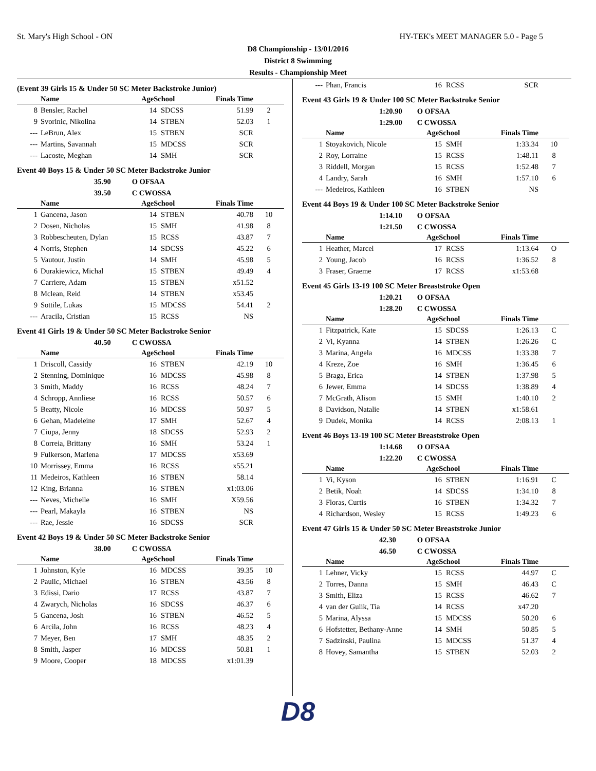St. Mary's High School - ON HY-TEK's MEET MANAGER 5.0 - Page 5
D8 Championship - 13/01/2016
District 8 Swimming
Results - Championship Meet
(Event 39 Girls 15 & Under 50 SC Meter Backstroke Junior)
| | Name | AgeSchool | | Finals Time | |
| --- | --- | --- | --- | --- | --- |
| 8 | Bensler, Rachel | 14 | SDCSS | 51.99 | 2 |
| 9 | Svorinic, Nikolina | 14 | STBEN | 52.03 | 1 |
| --- | LeBrun, Alex | 15 | STBEN | SCR | |
| --- | Martins, Savannah | 15 | MDCSS | SCR | |
| --- | Lacoste, Meghan | 14 | SMH | SCR | |
Event 40 Boys 15 & Under 50 SC Meter Backstroke Junior
35.90 O OFSAA
39.50 C CWOSSA
| | Name | AgeSchool | | Finals Time | |
| --- | --- | --- | --- | --- | --- |
| 1 | Gancena, Jason | 14 | STBEN | 40.78 | 10 |
| 2 | Dosen, Nicholas | 15 | SMH | 41.98 | 8 |
| 3 | Robbescheuten, Dylan | 15 | RCSS | 43.87 | 7 |
| 4 | Norris, Stephen | 14 | SDCSS | 45.22 | 6 |
| 5 | Vautour, Justin | 14 | SMH | 45.98 | 5 |
| 6 | Durakiewicz, Michal | 15 | STBEN | 49.49 | 4 |
| 7 | Carriere, Adam | 15 | STBEN | x51.52 | |
| 8 | Mclean, Reid | 14 | STBEN | x53.45 | |
| 9 | Sottile, Lukas | 15 | MDCSS | 54.41 | 2 |
| --- | Aracila, Cristian | 15 | RCSS | NS | |
Event 41 Girls 19 & Under 50 SC Meter Backstroke Senior
40.50 C CWOSSA
| | Name | AgeSchool | | Finals Time | |
| --- | --- | --- | --- | --- | --- |
| 1 | Driscoll, Cassidy | 16 | STBEN | 42.19 | 10 |
| 2 | Stenning, Dominique | 16 | MDCSS | 45.98 | 8 |
| 3 | Smith, Maddy | 16 | RCSS | 48.24 | 7 |
| 4 | Schropp, Annliese | 16 | RCSS | 50.57 | 6 |
| 5 | Beatty, Nicole | 16 | MDCSS | 50.97 | 5 |
| 6 | Gehan, Madeleine | 17 | SMH | 52.67 | 4 |
| 7 | Ciupa, Jenny | 18 | SDCSS | 52.93 | 2 |
| 8 | Correia, Brittany | 16 | SMH | 53.24 | 1 |
| 9 | Fulkerson, Marlena | 17 | MDCSS | x53.69 | |
| 10 | Morrissey, Emma | 16 | RCSS | x55.21 | |
| 11 | Medeiros, Kathleen | 16 | STBEN | 58.14 | |
| 12 | King, Brianna | 16 | STBEN | x1:03.06 | |
| --- | Neves, Michelle | 16 | SMH | X59.56 | |
| --- | Pearl, Makayla | 16 | STBEN | NS | |
| --- | Rae, Jessie | 16 | SDCSS | SCR | |
Event 42 Boys 19 & Under 50 SC Meter Backstroke Senior
38.00 C CWOSSA
| | Name | AgeSchool | | Finals Time | |
| --- | --- | --- | --- | --- | --- |
| 1 | Johnston, Kyle | 16 | MDCSS | 39.35 | 10 |
| 2 | Paulic, Michael | 16 | STBEN | 43.56 | 8 |
| 3 | Edissi, Dario | 17 | RCSS | 43.87 | 7 |
| 4 | Zwarych, Nicholas | 16 | SDCSS | 46.37 | 6 |
| 5 | Gancena, Josh | 16 | STBEN | 46.52 | 5 |
| 6 | Arcila, John | 16 | RCSS | 48.23 | 4 |
| 7 | Meyer, Ben | 17 | SMH | 48.35 | 2 |
| 8 | Smith, Jasper | 16 | MDCSS | 50.81 | 1 |
| 9 | Moore, Cooper | 18 | MDCSS | x1:01.39 | |
| --- | Phan, Francis | 16 | RCSS | SCR | |
Event 43 Girls 19 & Under 100 SC Meter Backstroke Senior
1:20.90 O OFSAA
1:29.00 C CWOSSA
| | Name | AgeSchool | | Finals Time | |
| --- | --- | --- | --- | --- | --- |
| 1 | Stoyakovich, Nicole | 15 | SMH | 1:33.34 | 10 |
| 2 | Roy, Lorraine | 15 | RCSS | 1:48.11 | 8 |
| 3 | Riddell, Morgan | 15 | RCSS | 1:52.48 | 7 |
| 4 | Landry, Sarah | 16 | SMH | 1:57.10 | 6 |
| --- | Medeiros, Kathleen | 16 | STBEN | NS | |
Event 44 Boys 19 & Under 100 SC Meter Backstroke Senior
1:14.10 O OFSAA
1:21.50 C CWOSSA
| | Name | AgeSchool | | Finals Time | |
| --- | --- | --- | --- | --- | --- |
| 1 | Heather, Marcel | 17 | RCSS | 1:13.64 | O |
| 2 | Young, Jacob | 16 | RCSS | 1:36.52 | 8 |
| 3 | Fraser, Graeme | 17 | RCSS | x1:53.68 | |
Event 45 Girls 13-19 100 SC Meter Breaststroke Open
1:20.21 O OFSAA
1:28.20 C CWOSSA
| | Name | AgeSchool | | Finals Time | |
| --- | --- | --- | --- | --- | --- |
| 1 | Fitzpatrick, Kate | 15 | SDCSS | 1:26.13 | C |
| 2 | Vi, Kyanna | 14 | STBEN | 1:26.26 | C |
| 3 | Marina, Angela | 16 | MDCSS | 1:33.38 | 7 |
| 4 | Kreze, Zoe | 16 | SMH | 1:36.45 | 6 |
| 5 | Braga, Erica | 14 | STBEN | 1:37.98 | 5 |
| 6 | Jewer, Emma | 14 | SDCSS | 1:38.89 | 4 |
| 7 | McGrath, Alison | 15 | SMH | 1:40.10 | 2 |
| 8 | Davidson, Natalie | 14 | STBEN | x1:58.61 | |
| 9 | Dudek, Monika | 14 | RCSS | 2:08.13 | 1 |
Event 46 Boys 13-19 100 SC Meter Breaststroke Open
1:14.68 O OFSAA
1:22.20 C CWOSSA
| | Name | AgeSchool | | Finals Time | |
| --- | --- | --- | --- | --- | --- |
| 1 | Vi, Kyson | 16 | STBEN | 1:16.91 | C |
| 2 | Betik, Noah | 14 | SDCSS | 1:34.10 | 8 |
| 3 | Floras, Curtis | 16 | STBEN | 1:34.32 | 7 |
| 4 | Richardson, Wesley | 15 | RCSS | 1:49.23 | 6 |
Event 47 Girls 15 & Under 50 SC Meter Breaststroke Junior
42.30 O OFSAA
46.50 C CWOSSA
| | Name | AgeSchool | | Finals Time | |
| --- | --- | --- | --- | --- | --- |
| 1 | Lehner, Vicky | 15 | RCSS | 44.97 | C |
| 2 | Torres, Danna | 15 | SMH | 46.43 | C |
| 3 | Smith, Eliza | 15 | RCSS | 46.62 | 7 |
| 4 | van der Gulik, Tia | 14 | RCSS | x47.20 | |
| 5 | Marina, Alyssa | 15 | MDCSS | 50.20 | 6 |
| 6 | Hofstetter, Bethany-Anne | 14 | SMH | 50.85 | 5 |
| 7 | Sadzinski, Paulina | 15 | MDCSS | 51.37 | 4 |
| 8 | Hovey, Samantha | 15 | STBEN | 52.03 | 2 |
D8